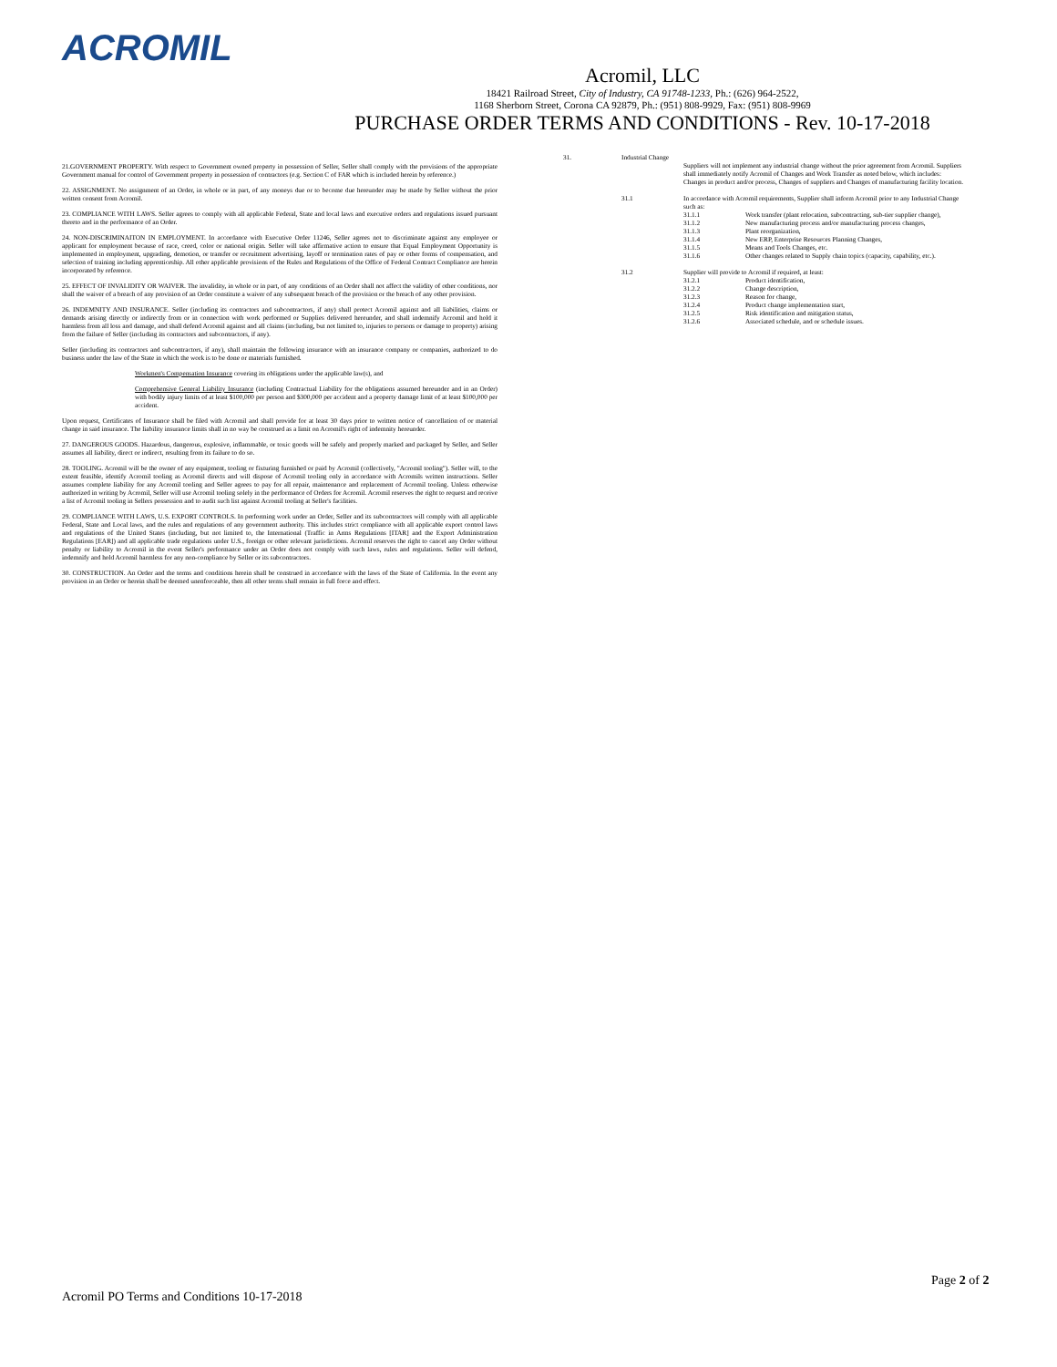ACROMIL
Acromil, LLC
18421 Railroad Street, City of Industry, CA 91748-1233, Ph.: (626) 964-2522,
1168 Sherborn Street, Corona CA 92879, Ph.: (951) 808-9929, Fax: (951) 808-9969
PURCHASE ORDER TERMS AND CONDITIONS - Rev. 10-17-2018
21.GOVERNMENT PROPERTY. With respect to Government owned property in possession of Seller, Seller shall comply with the provisions of the appropriate Government manual for control of Government property in possession of contractors (e.g. Section C of FAR which is included herein by reference.)
22. ASSIGNMENT. No assignment of an Order, in whole or in part, of any moneys due or to become due hereunder may be made by Seller without the prior written consent from Acromil.
23. COMPLIANCE WITH LAWS. Seller agrees to comply with all applicable Federal, State and local laws and executive orders and regulations issued pursuant thereto and in the performance of an Order.
24. NON-DISCRIMINAITON IN EMPLOYMENT. In accordance with Executive Order 11246, Seller agrees not to discriminate against any employee or applicant for employment because of race, creed, color or national origin. Seller will take affirmative action to ensure that Equal Employment Opportunity is implemented in employment, upgrading, demotion, or transfer or recruitment advertising, layoff or termination rates of pay or other forms of compensation, and selection of training including apprenticeship. All other applicable provisions of the Rules and Regulations of the Office of Federal Contract Compliance are herein incorporated by reference.
25. EFFECT OF INVALIDITY OR WAIVER. The invalidity, in whole or in part, of any conditions of an Order shall not affect the validity of other conditions, nor shall the waiver of a breach of any provision of an Order constitute a waiver of any subsequent breach of the provision or the breach of any other provision.
26. INDEMNITY AND INSURANCE. Seller (including its contractors and subcontractors, if any) shall protect Acromil against and all liabilities, claims or demands arising directly or indirectly from or in connection with work performed or Supplies delivered hereunder, and shall indemnify Acromil and hold it harmless from all loss and damage, and shall defend Acromil against and all claims (including, but not limited to, injuries to persons or damage to property) arising from the failure of Seller (including its contractors and subcontractors, if any).
Seller (including its contractors and subcontractors, if any), shall maintain the following insurance with an insurance company or companies, authorized to do business under the law of the State in which the work is to be done or materials furnished.
Workmen's Compensation Insurance covering its obligations under the applicable law(s), and
Comprehensive General Liability Insurance (including Contractual Liability for the obligations assumed hereunder and in an Order) with bodily injury limits of at least $100,000 per person and $300,000 per accident and a property damage limit of at least $100,000 per accident.
Upon request, Certificates of Insurance shall be filed with Acromil and shall provide for at least 30 days prior to written notice of cancellation of or material change in said insurance. The liability insurance limits shall in no way be construed as a limit on Acromil's right of indemnity hereunder.
27. DANGEROUS GOODS. Hazardous, dangerous, explosive, inflammable, or toxic goods will be safely and properly marked and packaged by Seller, and Seller assumes all liability, direct or indirect, resulting from its failure to do so.
28. TOOLING. Acromil will be the owner of any equipment, tooling or fixturing furnished or paid by Acromil (collectively, "Acromil tooling"). Seller will, to the extent feasible, identify Acromil tooling as Acromil directs and will dispose of Acromil tooling only in accordance with Acromils written instructions. Seller assumes complete liability for any Acromil tooling and Seller agrees to pay for all repair, maintenance and replacement of Acromil tooling. Unless otherwise authorized in writing by Acromil, Seller will use Acromil tooling solely in the performance of Orders for Acromil. Acromil reserves the right to request and receive a list of Acromil tooling in Sellers possession and to audit such list against Acromil tooling at Seller's facilities.
29. COMPLIANCE WITH LAWS, U.S. EXPORT CONTROLS. In performing work under an Order, Seller and its subcontractors will comply with all applicable Federal, State and Local laws, and the rules and regulations of any government authority. This includes strict compliance with all applicable export control laws and regulations of the United States (including, but not limited to, the International (Traffic in Arms Regulations [ITAR] and the Export Administration Regulations [EAR]) and all applicable trade regulations under U.S., foreign or other relevant jurisdictions. Acromil reserves the right to cancel any Order without penalty or liability to Acromil in the event Seller's performance under an Order does not comply with such laws, rules and regulations. Seller will defend, indemnify and hold Acromil harmless for any non-compliance by Seller or its subcontractors.
30. CONSTRUCTION. An Order and the terms and conditions herein shall be construed in accordance with the laws of the State of California. In the event any provision in an Order or herein shall be deemed unenforceable, then all other terms shall remain in full force and effect.
31. Industrial Change
Suppliers will not implement any industrial change without the prior agreement from Acromil. Suppliers shall immediately notify Acromil of Changes and Work Transfer as noted below, which includes: Changes in product and/or process, Changes of suppliers and Changes of manufacturing facility location.
31.1 In accordance with Acromil requirements, Supplier shall inform Acromil prior to any Industrial Change such as:
31.1.1 Work transfer (plant relocation, subcontracting, sub-tier supplier change),
31.1.2 New manufacturing process and/or manufacturing process changes,
31.1.3 Plant reorganization,
31.1.4 New ERP, Enterprise Resources Planning Changes,
31.1.5 Means and Tools Changes, etc.
31.1.6 Other changes related to Supply chain topics (capacity, capability, etc.).
31.2 Supplier will provide to Acromil if required, at least:
31.2.1 Product identification,
31.2.2 Change description,
31.2.3 Reason for change,
31.2.4 Product change implementation start,
31.2.5 Risk identification and mitigation status,
31.2.6 Associated schedule, and or schedule issues.
Page 2 of 2
Acromil PO Terms and Conditions 10-17-2018